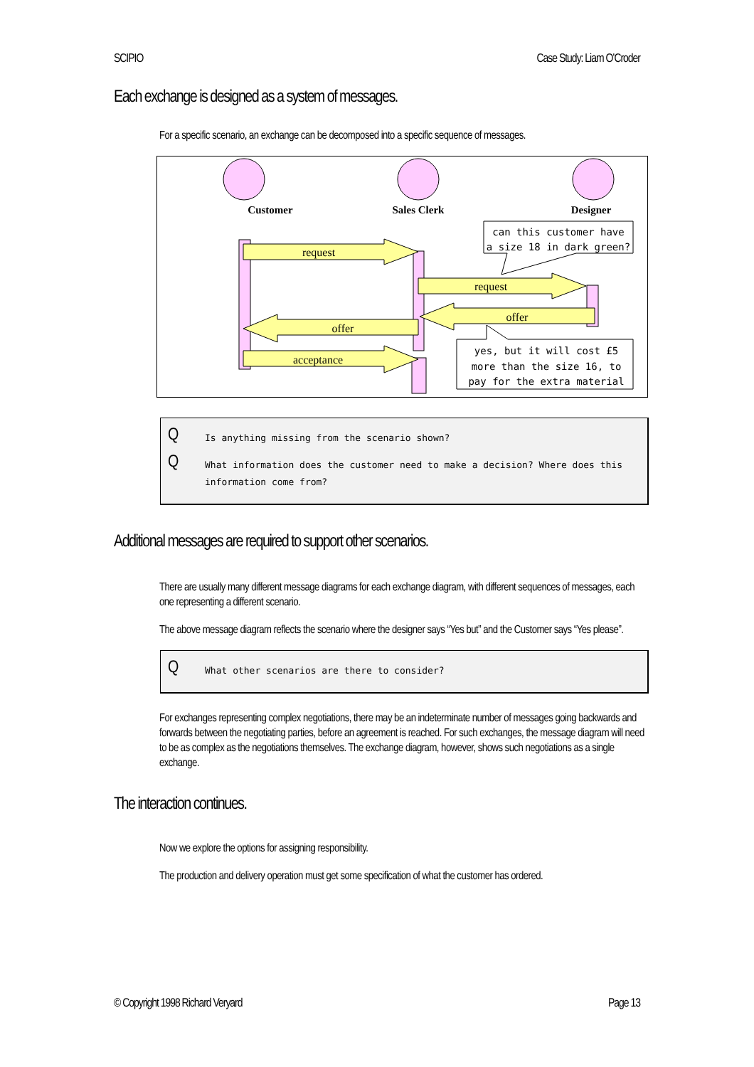SCIPIO Case Study: Liam O’Croder
Each exchange is designed as a system of messages.
For a specific scenario, an exchange can be decomposed into a specific sequence of messages.
Customer
Sales Clerk
Designer
request
request
offer
offer
acceptance
can this customer have
a size 18 in dark green?
yes, but it will cost £5
more than the size 16, to
pay for the extra material
Q Is anything missing from the scenario shown?
Q What information does the customer need to make a decision? Where does this information come from?
Additional messages are required to support other scenarios.
There are usually many different message diagrams for each exchange diagram, with different sequences of messages, each one representing a different scenario.
The above message diagram reflects the scenario where the designer says “Yes but” and the Customer says “Yes please”.
Q What other scenarios are there to consider?
For exchanges representing complex negotiations, there may be an indeterminate number of messages going backwards and forwards between the negotiating parties, before an agreement is reached. For such exchanges, the message diagram will need to be as complex as the negotiations themselves. The exchange diagram, however, shows such negotiations as a single exchange.
The interaction continues.
Now we explore the options for assigning responsibility.
The production and delivery operation must get some specification of what the customer has ordered.
© Copyright 1998 Richard Veryard Page 13